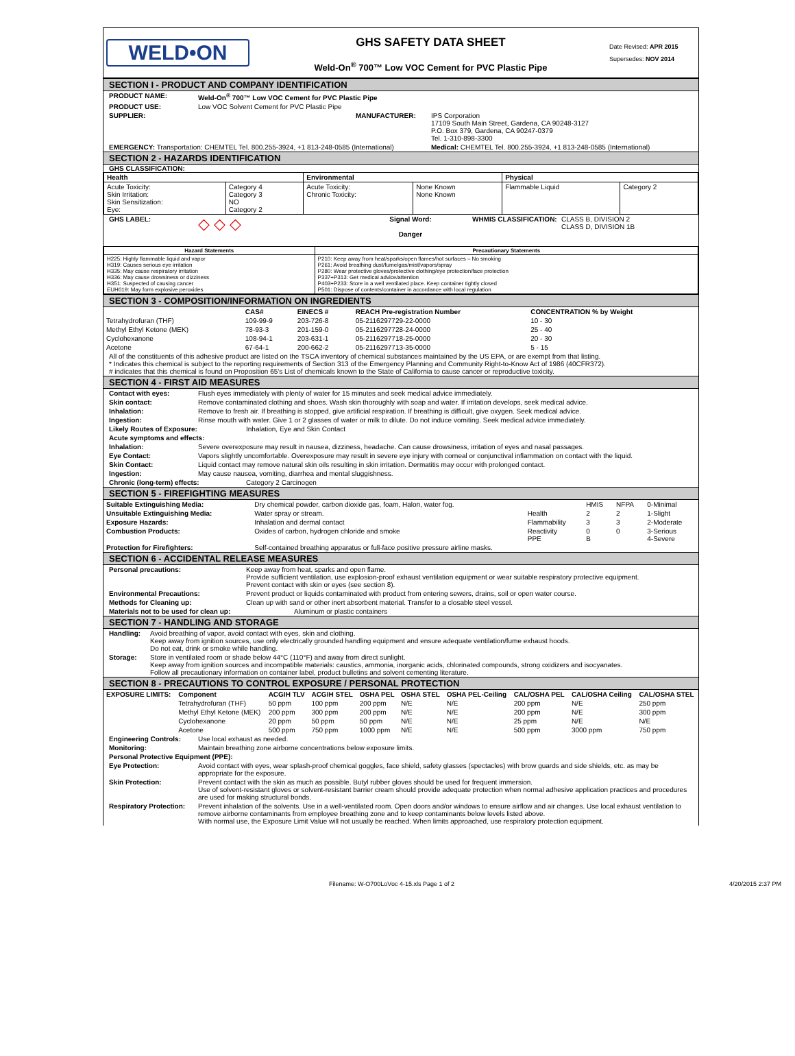WELD•ON
GHS SAFETY DATA SHEET
Weld-On<sup>®</sup> 700™ Low VOC Cement for PVC Plastic Pipe
Date Revised: APR 2015
Supersedes: NOV 2014
SECTION I - PRODUCT AND COMPANY IDENTIFICATION
PRODUCT NAME: Weld-On<sup>®</sup> 700™ Low VOC Cement for PVC Plastic Pipe
PRODUCT USE: Low VOC Solvent Cement for PVC Plastic Pipe
SUPPLIER: MANUFACTURER: IPS Corporation
17109 South Main Street, Gardena, CA 90248-3127
P.O. Box 379, Gardena, CA 90247-0379
Tel. 1-310-898-3300
EMERGENCY: Transportation: CHEMTEL Tel. 800.255-3924, +1 813-248-0585 (International) Medical: CHEMTEL Tel. 800.255-3924, +1 813-248-0585 (International)
SECTION 2 - HAZARDS IDENTIFICATION
GHS CLASSIFICATION:
| Health | | Environmental | | Physical | |
| --- | --- | --- | --- | --- | --- |
| Acute Toxicity: Skin Irritation: Skin Sensitization: Eye: | Category 4 Category 3 NO Category 2 | Acute Toxicity: Chronic Toxicity: | None Known None Known | Flammable Liquid | Category 2 |
GHS LABEL: ◇ ◇ ◇ Signal Word:
Danger WHMIS CLASSIFICATION: CLASS B, DIVISION 2
CLASS D, DIVISION 1B
| Hazard Statements | Precautionary Statements |
| --- | --- |
| H225: Highly flammable liquid and vapor H319: Causes serious eye irritation H335: May cause respiratory irritation H336: May cause drowsiness or dizziness H351: Suspected of causing cancer EUH019: May form explosive peroxides | P210: Keep away from heat/sparks/open flames/hot surfaces – No smoking P261: Avoid breathing dust/fume/gas/mist/vapors/spray P280: Wear protective gloves/protective clothing/eye protection/face protection P337+P313: Get medical advice/attention P403+P233: Store in a well ventilated place. Keep container tightly closed P501: Dispose of contents/container in accordance with local regulation |
SECTION 3 - COMPOSITION/INFORMATION ON INGREDIENTS
| | CAS# | EINECS # | REACH Pre-registration Number | CONCENTRATION % by Weight |
| --- | --- | --- | --- | --- |
| Tetrahydrofuran (THF) | 109-99-9 | 203-726-8 | 05-2116297729-22-0000 | 10 - 30 |
| Methyl Ethyl Ketone (MEK) | 78-93-3 | 201-159-0 | 05-2116297728-24-0000 | 25 - 40 |
| Cyclohexanone | 108-94-1 | 203-631-1 | 05-2116297718-25-0000 | 20 - 30 |
| Acetone | 67-64-1 | 200-662-2 | 05-2116297713-35-0000 | 5 - 15 |
All of the constituents of this adhesive product are listed on the TSCA inventory of chemical substances maintained by the US EPA, or are exempt from that listing.
* Indicates this chemical is subject to the reporting requirements of Section 313 of the Emergency Planning and Community Right-to-Know Act of 1986 (40CFR372).
# indicates that this chemical is found on Proposition 65's List of chemicals known to the State of California to cause cancer or reproductive toxicity.
SECTION 4 - FIRST AID MEASURES
Contact with eyes: Flush eyes immediately with plenty of water for 15 minutes and seek medical advice immediately.
Skin contact: Remove contaminated clothing and shoes. Wash skin thoroughly with soap and water. If irritation develops, seek medical advice.
Inhalation: Remove to fresh air. If breathing is stopped, give artificial respiration. If breathing is difficult, give oxygen. Seek medical advice.
Ingestion: Rinse mouth with water. Give 1 or 2 glasses of water or milk to dilute. Do not induce vomiting. Seek medical advice immediately.
Likely Routes of Exposure: Inhalation, Eye and Skin Contact
Acute symptoms and effects:
Inhalation: Severe overexposure may result in nausea, dizziness, headache. Can cause drowsiness, irritation of eyes and nasal passages.
Eye Contact: Vapors slightly uncomfortable. Overexposure may result in severe eye injury with corneal or conjunctival inflammation on contact with the liquid.
Skin Contact: Liquid contact may remove natural skin oils resulting in skin irritation. Dermatitis may occur with prolonged contact.
Ingestion: May cause nausea, vomiting, diarrhea and mental sluggishness.
Chronic (long-term) effects: Category 2 Carcinogen
SECTION 5 - FIREFIGHTING MEASURES
| Suitable Extinguishing Media: | Dry chemical powder, carbon dioxide gas, foam, Halon, water fog. | | HMIS | NFPA | 0-Minimal |
| Unsuitable Extinguishing Media: | Water spray or stream. | Health | 2 | 2 | 1-Slight |
| Exposure Hazards: | Inhalation and dermal contact | Flammability | 3 | 3 | 2-Moderate |
| Combustion Products: | Oxides of carbon, hydrogen chloride and smoke | Reactivity PPE | 0 B | 0 | 3-Serious 4-Severe |
| Protection for Firefighters: | Self-contained breathing apparatus or full-face positive pressure airline masks. | | | | |
SECTION 6 - ACCIDENTAL RELEASE MEASURES
Personal precautions: Keep away from heat, sparks and open flame.
Provide sufficient ventilation, use explosion-proof exhaust ventilation equipment or wear suitable respiratory protective equipment.
Prevent contact with skin or eyes (see section 8).
Environmental Precautions: Prevent product or liquids contaminated with product from entering sewers, drains, soil or open water course.
Methods for Cleaning up: Clean up with sand or other inert absorbent material. Transfer to a closable steel vessel.
Materials not to be used for clean up: Aluminum or plastic containers
SECTION 7 - HANDLING AND STORAGE
Handling: Avoid breathing of vapor, avoid contact with eyes, skin and clothing.
Keep away from ignition sources, use only electrically grounded handling equipment and ensure adequate ventilation/fume exhaust hoods.
Do not eat, drink or smoke while handling.
Storage: Store in ventilated room or shade below 44°C (110°F) and away from direct sunlight.
Keep away from ignition sources and incompatible materials: caustics, ammonia, inorganic acids, chlorinated compounds, strong oxidizers and isocyanates.
Follow all precautionary information on container label, product bulletins and solvent cementing literature.
SECTION 8 - PRECAUTIONS TO CONTROL EXPOSURE / PERSONAL PROTECTION
| EXPOSURE LIMITS: | Component | ACGIH TLV | ACGIH STEL | OSHA PEL | OSHA STEL | OSHA PEL-Ceiling | CAL/OSHA PEL | CAL/OSHA Ceiling | CAL/OSHA STEL |
| --- | --- | --- | --- | --- | --- | --- | --- | --- | --- |
| | Tetrahydrofuran (THF) | 50 ppm | 100 ppm | 200 ppm | N/E | N/E | 200 ppm | N/E | 250 ppm |
| | Methyl Ethyl Ketone (MEK) | 200 ppm | 300 ppm | 200 ppm | N/E | N/E | 200 ppm | N/E | 300 ppm |
| | Cyclohexanone | 20 ppm | 50 ppm | 50 ppm | N/E | N/E | 25 ppm | N/E | N/E |
| | Acetone | 500 ppm | 750 ppm | 1000 ppm | N/E | N/E | 500 ppm | 3000 ppm | 750 ppm |
Engineering Controls: Use local exhaust as needed.
Monitoring: Maintain breathing zone airborne concentrations below exposure limits.
Personal Protective Equipment (PPE):
Eye Protection: Avoid contact with eyes, wear splash-proof chemical goggles, face shield, safety glasses (spectacles) with brow guards and side shields, etc. as may be appropriate for the exposure.
Skin Protection: Prevent contact with the skin as much as possible. Butyl rubber gloves should be used for frequent immersion.
Use of solvent-resistant gloves or solvent-resistant barrier cream should provide adequate protection when normal adhesive application practices and procedures are used for making structural bonds.
Respiratory Protection: Prevent inhalation of the solvents. Use in a well-ventilated room. Open doors and/or windows to ensure airflow and air changes. Use local exhaust ventilation to remove airborne contaminants from employee breathing zone and to keep contaminants below levels listed above.
With normal use, the Exposure Limit Value will not usually be reached. When limits approached, use respiratory protection equipment.
Filename: W-O700LoVoc 4-15.xls Page 1 of 2 4/20/2015 2:37 PM